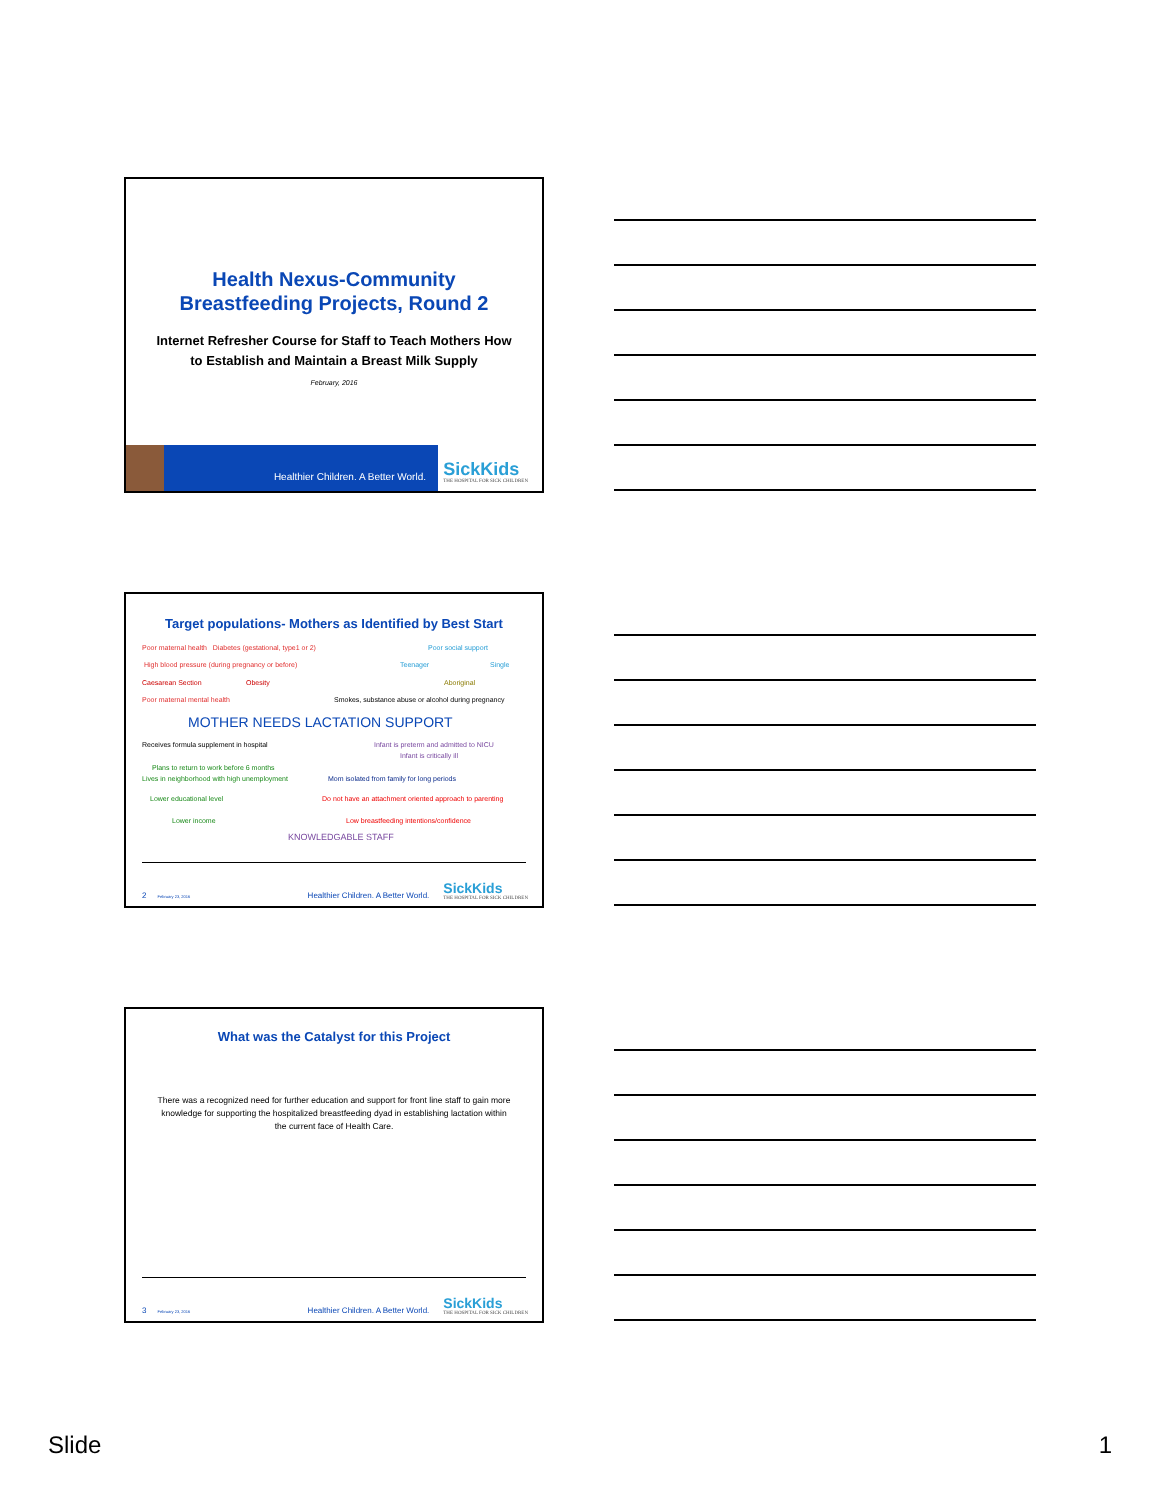Health Nexus-Community
Breastfeeding Projects, Round 2
Internet Refresher Course for Staff to Teach Mothers How
to Establish and Maintain a Breast Milk Supply
February, 2016
Healthier Children. A Better World.
SickKids
THE HOSPITAL FOR SICK CHILDREN
Target populations- Mothers as Identified by Best Start
Poor maternal health Diabetes (gestational, type1 or 2) Poor social support
High blood pressure (during pregnancy or before) Teenager Single
Caesarean Section Obesity Aboriginal
Poor maternal mental health Smokes, substance abuse or alcohol during pregnancy
MOTHER NEEDS LACTATION SUPPORT
Receives formula supplement in hospital Infant is preterm and admitted to NICU
Infant is critically ill
Plans to return to work before 6 months
Lives in neighborhood with high unemployment Mom isolated from family for long periods
Lower educational level Do not have an attachment oriented approach to parenting
Lower income Low breastfeeding intentions/confidence
KNOWLEDGABLE STAFF
2 February 23, 2016 Healthier Children. A Better World. SickKids
THE HOSPITAL FOR SICK CHILDREN
What was the Catalyst for this Project
There was a recognized need for further education and support for front line staff to gain more knowledge for supporting the hospitalized breastfeeding dyad in establishing lactation within the current face of Health Care.
3 February 23, 2016 Healthier Children. A Better World. SickKids
THE HOSPITAL FOR SICK CHILDREN
Slide 1